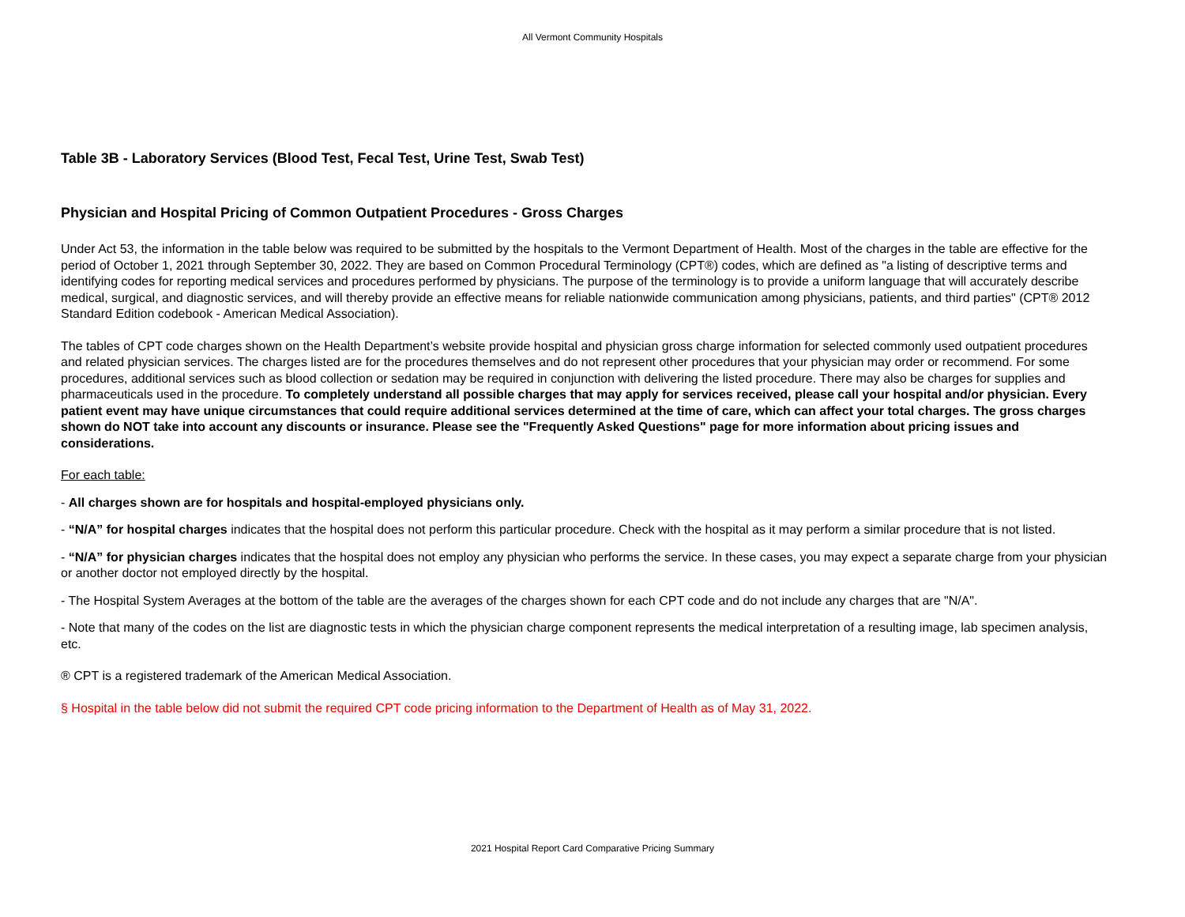All Vermont Community Hospitals
Table 3B - Laboratory Services (Blood Test, Fecal Test, Urine Test, Swab Test)
Physician and Hospital Pricing of Common Outpatient Procedures - Gross Charges
Under Act 53, the information in the table below was required to be submitted by the hospitals to the Vermont Department of Health. Most of the charges in the table are effective for the period of October 1, 2021 through September 30, 2022. They are based on Common Procedural Terminology (CPT®) codes, which are defined as "a listing of descriptive terms and identifying codes for reporting medical services and procedures performed by physicians. The purpose of the terminology is to provide a uniform language that will accurately describe medical, surgical, and diagnostic services, and will thereby provide an effective means for reliable nationwide communication among physicians, patients, and third parties" (CPT® 2012 Standard Edition codebook - American Medical Association).
The tables of CPT code charges shown on the Health Department’s website provide hospital and physician gross charge information for selected commonly used outpatient procedures and related physician services. The charges listed are for the procedures themselves and do not represent other procedures that your physician may order or recommend. For some procedures, additional services such as blood collection or sedation may be required in conjunction with delivering the listed procedure. There may also be charges for supplies and pharmaceuticals used in the procedure. To completely understand all possible charges that may apply for services received, please call your hospital and/or physician. Every patient event may have unique circumstances that could require additional services determined at the time of care, which can affect your total charges. The gross charges shown do NOT take into account any discounts or insurance. Please see the "Frequently Asked Questions" page for more information about pricing issues and considerations.
For each table:
- All charges shown are for hospitals and hospital-employed physicians only.
- “N/A” for hospital charges indicates that the hospital does not perform this particular procedure. Check with the hospital as it may perform a similar procedure that is not listed.
- “N/A” for physician charges indicates that the hospital does not employ any physician who performs the service. In these cases, you may expect a separate charge from your physician or another doctor not employed directly by the hospital.
- The Hospital System Averages at the bottom of the table are the averages of the charges shown for each CPT code and do not include any charges that are "N/A".
- Note that many of the codes on the list are diagnostic tests in which the physician charge component represents the medical interpretation of a resulting image, lab specimen analysis, etc.
® CPT is a registered trademark of the American Medical Association.
§ Hospital in the table below did not submit the required CPT code pricing information to the Department of Health as of May 31, 2022.
2021 Hospital Report Card Comparative Pricing Summary